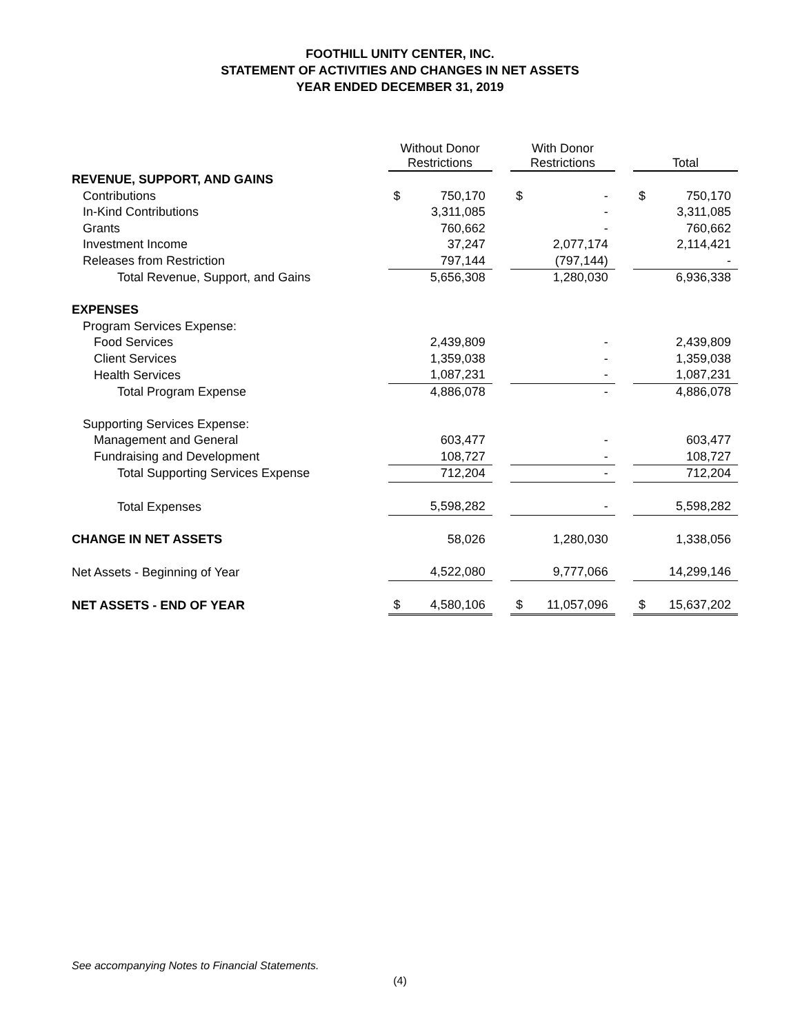FOOTHILL UNITY CENTER, INC.
STATEMENT OF ACTIVITIES AND CHANGES IN NET ASSETS
YEAR ENDED DECEMBER 31, 2019
| | Without Donor Restrictions | | | With Donor Restrictions | | | Total | |
| --- | --- | --- | --- | --- | --- | --- | --- | --- |
| REVENUE, SUPPORT, AND GAINS | | | | | | | | |
| Contributions | $ | 750,170 | | $ | - | | $ | 750,170 |
| In-Kind Contributions | | 3,311,085 | | | - | | | 3,311,085 |
| Grants | | 760,662 | | | - | | | 760,662 |
| Investment Income | | 37,247 | | | 2,077,174 | | | 2,114,421 |
| Releases from Restriction | | 797,144 | | | (797,144) | | | - |
| Total Revenue, Support, and Gains | | 5,656,308 | | | 1,280,030 | | | 6,936,338 |
| EXPENSES | | | | | | | | |
| Program Services Expense: | | | | | | | | |
| Food Services | | 2,439,809 | | | - | | | 2,439,809 |
| Client Services | | 1,359,038 | | | - | | | 1,359,038 |
| Health Services | | 1,087,231 | | | - | | | 1,087,231 |
| Total Program Expense | | 4,886,078 | | | - | | | 4,886,078 |
| Supporting Services Expense: | | | | | | | | |
| Management and General | | 603,477 | | | - | | | 603,477 |
| Fundraising and Development | | 108,727 | | | - | | | 108,727 |
| Total Supporting Services Expense | | 712,204 | | | - | | | 712,204 |
| Total Expenses | | 5,598,282 | | | - | | | 5,598,282 |
| CHANGE IN NET ASSETS | | 58,026 | | | 1,280,030 | | | 1,338,056 |
| Net Assets - Beginning of Year | | 4,522,080 | | | 9,777,066 | | | 14,299,146 |
| NET ASSETS - END OF YEAR | $ | 4,580,106 | | $ | 11,057,096 | | $ | 15,637,202 |
See accompanying Notes to Financial Statements.
(4)